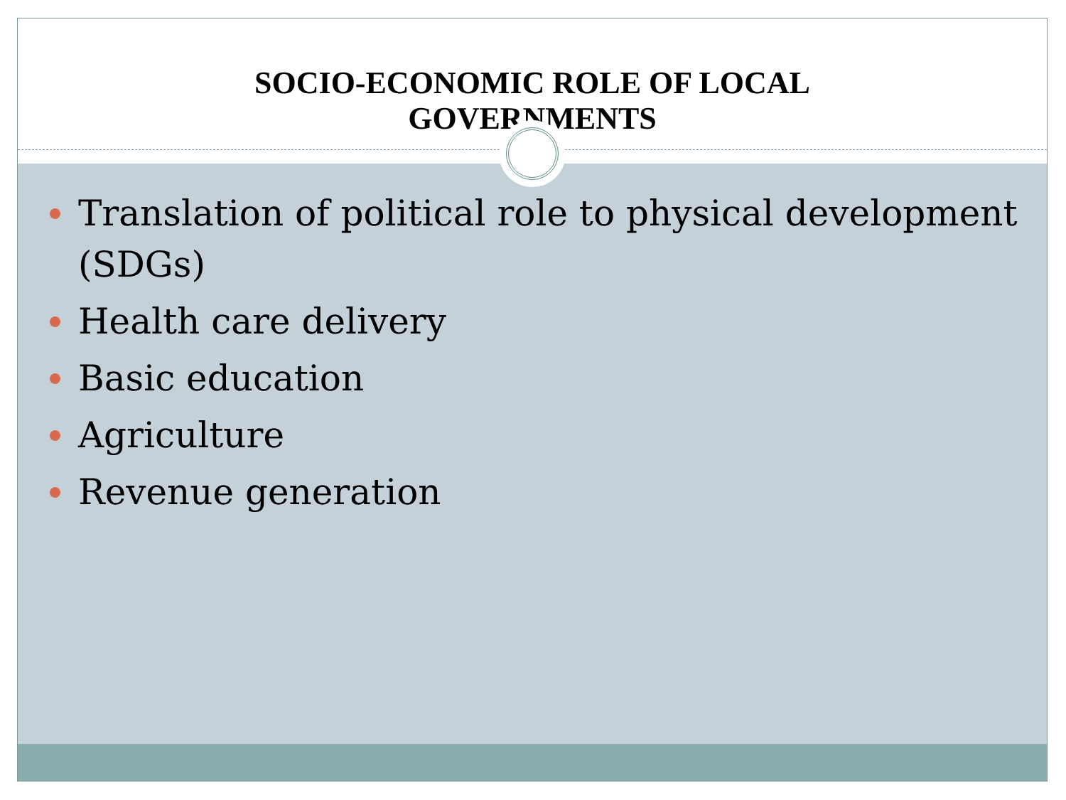SOCIO-ECONOMIC ROLE OF LOCAL
GOVERNMENTS
Translation of political role to physical development (SDGs)
Health care delivery
Basic education
Agriculture
Revenue generation